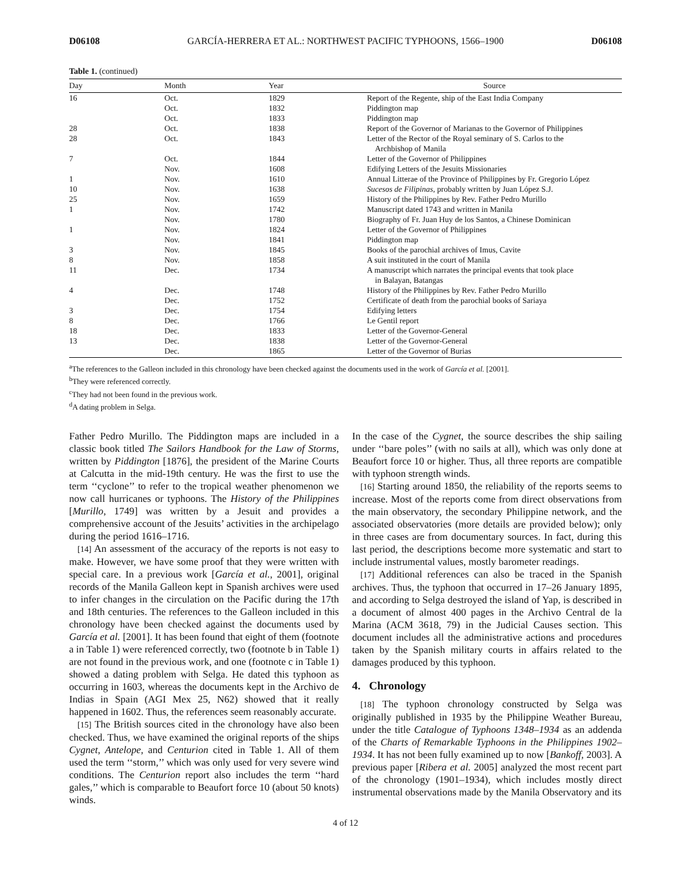D06108 GARCÍA-HERRERA ET AL.: NORTHWEST PACIFIC TYPHOONS, 1566–1900 D06108
Table 1. (continued)
| Day | Month | Year | Source |
| --- | --- | --- | --- |
| 16 | Oct. | 1829 | Report of the Regente, ship of the East India Company |
| | Oct. | 1832 | Piddington map |
| | Oct. | 1833 | Piddington map |
| 28 | Oct. | 1838 | Report of the Governor of Marianas to the Governor of Philippines |
| 28 | Oct. | 1843 | Letter of the Rector of the Royal seminary of S. Carlos to the Archbishop of Manila |
| 7 | Oct. | 1844 | Letter of the Governor of Philippines |
| | Nov. | 1608 | Edifying Letters of the Jesuits Missionaries |
| 1 | Nov. | 1610 | Annual Litterae of the Province of Philippines by Fr. Gregorio López |
| 10 | Nov. | 1638 | Sucesos de Filipinas , probably written by Juan López S.J. |
| 25 | Nov. | 1659 | History of the Philippines by Rev. Father Pedro Murillo |
| 1 | Nov. | 1742 | Manuscript dated 1743 and written in Manila |
| | Nov. | 1780 | Biography of Fr. Juan Huy de los Santos, a Chinese Dominican |
| 1 | Nov. | 1824 | Letter of the Governor of Philippines |
| | Nov. | 1841 | Piddington map |
| 3 | Nov. | 1845 | Books of the parochial archives of Imus, Cavite |
| 8 | Nov. | 1858 | A suit instituted in the court of Manila |
| 11 | Dec. | 1734 | A manuscript which narrates the principal events that took place in Balayan, Batangas |
| 4 | Dec. | 1748 | History of the Philippines by Rev. Father Pedro Murillo |
| | Dec. | 1752 | Certificate of death from the parochial books of Sariaya |
| 3 | Dec. | 1754 | Edifying letters |
| 8 | Dec. | 1766 | Le Gentil report |
| 18 | Dec. | 1833 | Letter of the Governor-General |
| 13 | Dec. | 1838 | Letter of the Governor-General |
| | Dec. | 1865 | Letter of the Governor of Burias |
<sup>a</sup> The references to the Galleon included in this chronology have been checked against the documents used in the work of García et al. [2001].
<sup>b</sup> They were referenced correctly.
<sup>c</sup> They had not been found in the previous work.
<sup>d</sup> A dating problem in Selga.
Father Pedro Murillo. The Piddington maps are included in a classic book titled The Sailors Handbook for the Law of Storms, written by Piddington [1876], the president of the Marine Courts at Calcutta in the mid-19th century. He was the first to use the term ‘‘cyclone’’ to refer to the tropical weather phenomenon we now call hurricanes or typhoons. The History of the Philippines [Murillo, 1749] was written by a Jesuit and provides a comprehensive account of the Jesuits’ activities in the archipelago during the period 1616–1716.
[14] An assessment of the accuracy of the reports is not easy to make. However, we have some proof that they were written with special care. In a previous work [García et al., 2001], original records of the Manila Galleon kept in Spanish archives were used to infer changes in the circulation on the Pacific during the 17th and 18th centuries. The references to the Galleon included in this chronology have been checked against the documents used by García et al. [2001]. It has been found that eight of them (footnote a in Table 1) were referenced correctly, two (footnote b in Table 1) are not found in the previous work, and one (footnote c in Table 1) showed a dating problem with Selga. He dated this typhoon as occurring in 1603, whereas the documents kept in the Archivo de Indias in Spain (AGI Mex 25, N62) showed that it really happened in 1602. Thus, the references seem reasonably accurate.
[15] The British sources cited in the chronology have also been checked. Thus, we have examined the original reports of the ships Cygnet, Antelope, and Centurion cited in Table 1. All of them used the term ‘‘storm,’’ which was only used for very severe wind conditions. The Centurion report also includes the term ‘‘hard gales,’’ which is comparable to Beaufort force 10 (about 50 knots) winds.
In the case of the Cygnet, the source describes the ship sailing under ‘‘bare poles’’ (with no sails at all), which was only done at Beaufort force 10 or higher. Thus, all three reports are compatible with typhoon strength winds.
[16] Starting around 1850, the reliability of the reports seems to increase. Most of the reports come from direct observations from the main observatory, the secondary Philippine network, and the associated observatories (more details are provided below); only in three cases are from documentary sources. In fact, during this last period, the descriptions become more systematic and start to include instrumental values, mostly barometer readings.
[17] Additional references can also be traced in the Spanish archives. Thus, the typhoon that occurred in 17–26 January 1895, and according to Selga destroyed the island of Yap, is described in a document of almost 400 pages in the Archivo Central de la Marina (ACM 3618, 79) in the Judicial Causes section. This document includes all the administrative actions and procedures taken by the Spanish military courts in affairs related to the damages produced by this typhoon.
4. Chronology
[18] The typhoon chronology constructed by Selga was originally published in 1935 by the Philippine Weather Bureau, under the title Catalogue of Typhoons 1348–1934 as an addenda of the Charts of Remarkable Typhoons in the Philippines 1902–1934. It has not been fully examined up to now [Bankoff, 2003]. A previous paper [Ribera et al. 2005] analyzed the most recent part of the chronology (1901–1934), which includes mostly direct instrumental observations made by the Manila Observatory and its
4 of 12